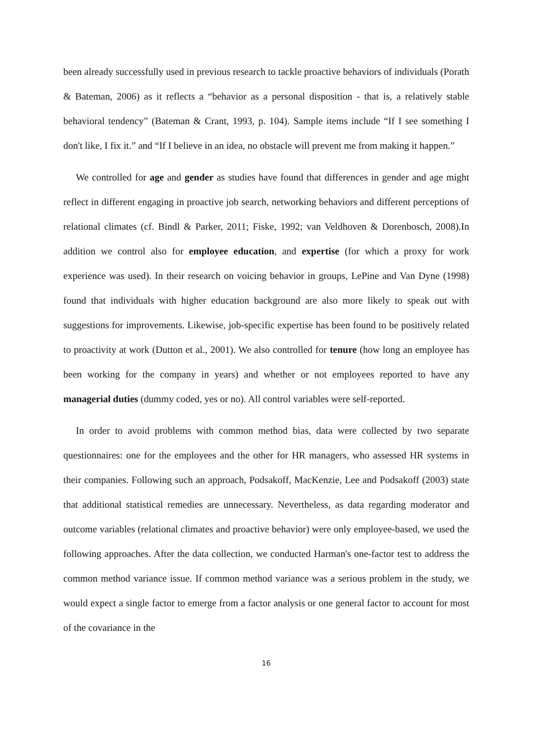been already successfully used in previous research to tackle proactive behaviors of individuals (Porath & Bateman, 2006) as it reflects a “behavior as a personal disposition - that is, a relatively stable behavioral tendency” (Bateman & Crant, 1993, p. 104). Sample items include “If I see something I don't like, I fix it.” and “If I believe in an idea, no obstacle will prevent me from making it happen.”
We controlled for age and gender as studies have found that differences in gender and age might reflect in different engaging in proactive job search, networking behaviors and different perceptions of relational climates (cf. Bindl & Parker, 2011; Fiske, 1992; van Veldhoven & Dorenbosch, 2008).In addition we control also for employee education, and expertise (for which a proxy for work experience was used). In their research on voicing behavior in groups, LePine and Van Dyne (1998) found that individuals with higher education background are also more likely to speak out with suggestions for improvements. Likewise, job-specific expertise has been found to be positively related to proactivity at work (Dutton et al., 2001). We also controlled for tenure (how long an employee has been working for the company in years) and whether or not employees reported to have any managerial duties (dummy coded, yes or no). All control variables were self-reported.
In order to avoid problems with common method bias, data were collected by two separate questionnaires: one for the employees and the other for HR managers, who assessed HR systems in their companies. Following such an approach, Podsakoff, MacKenzie, Lee and Podsakoff (2003) state that additional statistical remedies are unnecessary. Nevertheless, as data regarding moderator and outcome variables (relational climates and proactive behavior) were only employee-based, we used the following approaches. After the data collection, we conducted Harman's one-factor test to address the common method variance issue. If common method variance was a serious problem in the study, we would expect a single factor to emerge from a factor analysis or one general factor to account for most of the covariance in the
16